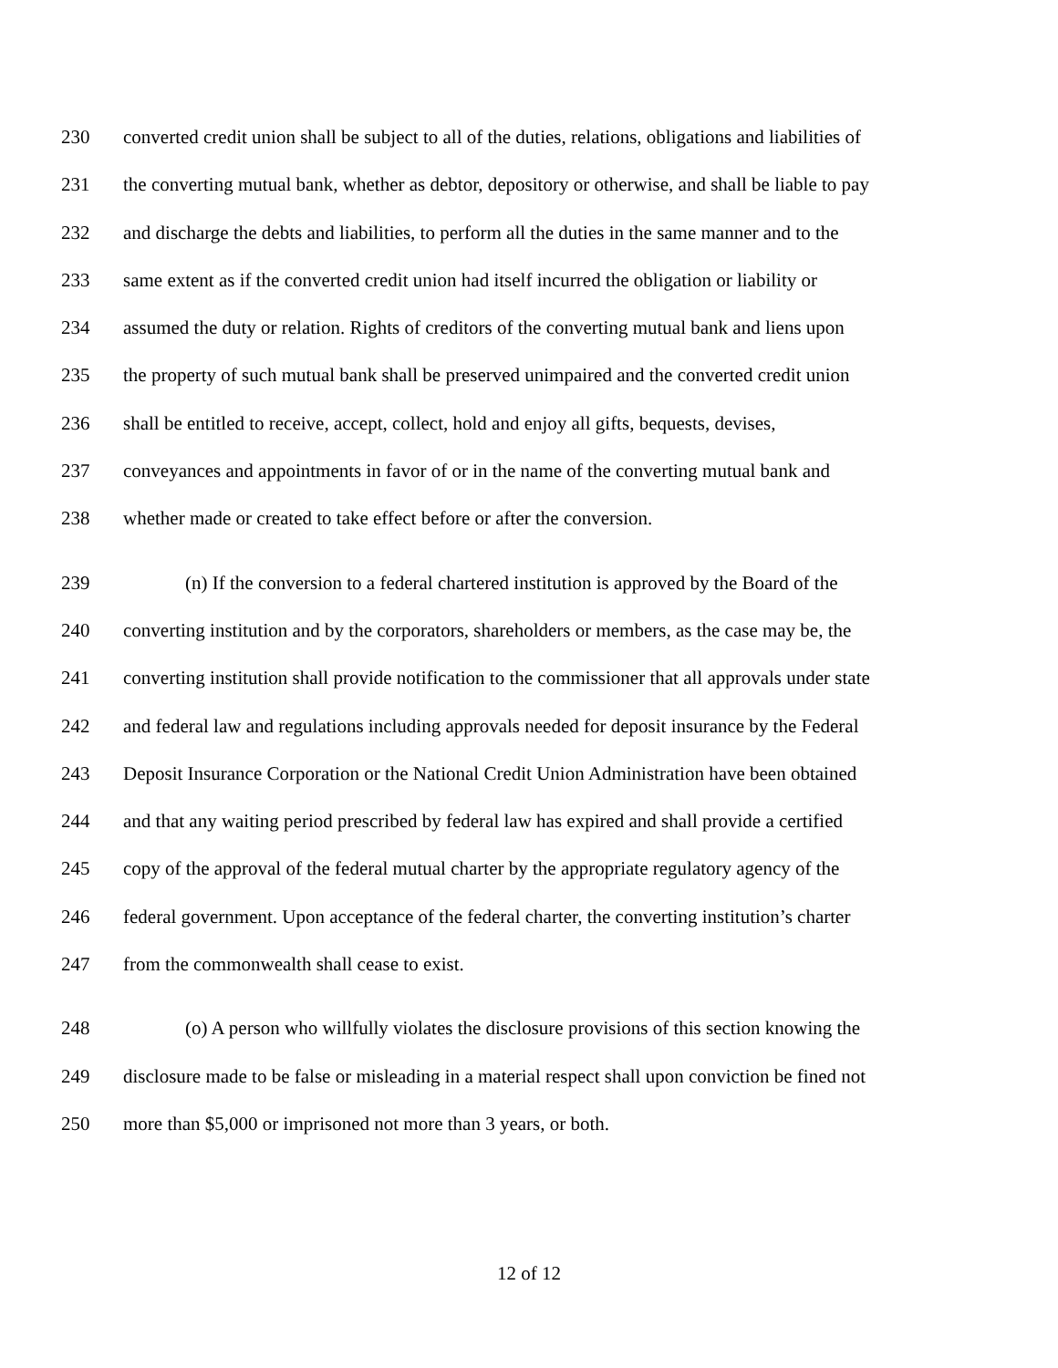230 converted credit union shall be subject to all of the duties, relations, obligations and liabilities of
231 the converting mutual bank, whether as debtor, depository or otherwise, and shall be liable to pay
232 and discharge the debts and liabilities, to perform all the duties in the same manner and to the
233 same extent as if the converted credit union had itself incurred the obligation or liability or
234 assumed the duty or relation. Rights of creditors of the converting mutual bank and liens upon
235 the property of such mutual bank shall be preserved unimpaired and the converted credit union
236 shall be entitled to receive, accept, collect, hold and enjoy all gifts, bequests, devises,
237 conveyances and appointments in favor of or in the name of the converting mutual bank and
238 whether made or created to take effect before or after the conversion.
239 (n) If the conversion to a federal chartered institution is approved by the Board of the
240 converting institution and by the corporators, shareholders or members, as the case may be, the
241 converting institution shall provide notification to the commissioner that all approvals under state
242 and federal law and regulations including approvals needed for deposit insurance by the Federal
243 Deposit Insurance Corporation or the National Credit Union Administration have been obtained
244 and that any waiting period prescribed by federal law has expired and shall provide a certified
245 copy of the approval of the federal mutual charter by the appropriate regulatory agency of the
246 federal government. Upon acceptance of the federal charter, the converting institution’s charter
247 from the commonwealth shall cease to exist.
248 (o) A person who willfully violates the disclosure provisions of this section knowing the
249 disclosure made to be false or misleading in a material respect shall upon conviction be fined not
250 more than $5,000 or imprisoned not more than 3 years, or both.
12 of 12